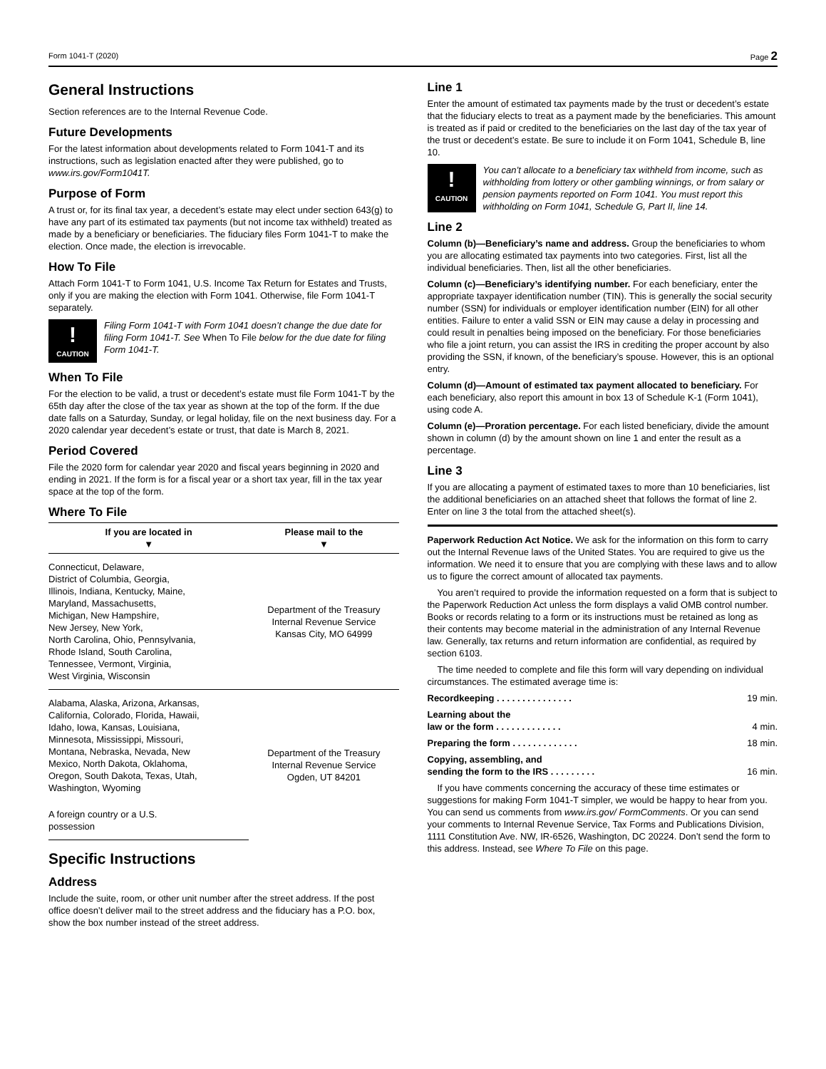Form 1041-T (2020) Page 2
General Instructions
Section references are to the Internal Revenue Code.
Future Developments
For the latest information about developments related to Form 1041-T and its instructions, such as legislation enacted after they were published, go to www.irs.gov/Form1041T.
Purpose of Form
A trust or, for its final tax year, a decedent’s estate may elect under section 643(g) to have any part of its estimated tax payments (but not income tax withheld) treated as made by a beneficiary or beneficiaries. The fiduciary files Form 1041-T to make the election. Once made, the election is irrevocable.
How To File
Attach Form 1041-T to Form 1041, U.S. Income Tax Return for Estates and Trusts, only if you are making the election with Form 1041. Otherwise, file Form 1041-T separately.
!
CAUTION
Filing Form 1041-T with Form 1041 doesn’t change the due date for filing Form 1041-T. See When To File below for the due date for filing Form 1041-T.
When To File
For the election to be valid, a trust or decedent’s estate must file Form 1041-T by the 65th day after the close of the tax year as shown at the top of the form. If the due date falls on a Saturday, Sunday, or legal holiday, file on the next business day. For a 2020 calendar year decedent’s estate or trust, that date is March 8, 2021.
Period Covered
File the 2020 form for calendar year 2020 and fiscal years beginning in 2020 and ending in 2021. If the form is for a fiscal year or a short tax year, fill in the tax year space at the top of the form.
Where To File
| If you are located in ▼ | Please mail to the ▼ |
| --- | --- |
| Connecticut, Delaware, District of Columbia, Georgia, Illinois, Indiana, Kentucky, Maine, Maryland, Massachusetts, Michigan, New Hampshire, New Jersey, New York, North Carolina, Ohio, Pennsylvania, Rhode Island, South Carolina, Tennessee, Vermont, Virginia, West Virginia, Wisconsin | Department of the Treasury Internal Revenue Service Kansas City, MO 64999 |
| Alabama, Alaska, Arizona, Arkansas, California, Colorado, Florida, Hawaii, Idaho, Iowa, Kansas, Louisiana, Minnesota, Mississippi, Missouri, Montana, Nebraska, Nevada, New Mexico, North Dakota, Oklahoma, Oregon, South Dakota, Texas, Utah, Washington, Wyoming | Department of the Treasury Internal Revenue Service Ogden, UT 84201 |
| A foreign country or a U.S. possession | |
Specific Instructions
Address
Include the suite, room, or other unit number after the street address. If the post office doesn’t deliver mail to the street address and the fiduciary has a P.O. box, show the box number instead of the street address.
Line 1
Enter the amount of estimated tax payments made by the trust or decedent’s estate that the fiduciary elects to treat as a payment made by the beneficiaries. This amount is treated as if paid or credited to the beneficiaries on the last day of the tax year of the trust or decedent’s estate. Be sure to include it on Form 1041, Schedule B, line 10.
!
CAUTION
You can’t allocate to a beneficiary tax withheld from income, such as withholding from lottery or other gambling winnings, or from salary or pension payments reported on Form 1041. You must report this withholding on Form 1041, Schedule G, Part II, line 14.
Line 2
Column (b)—Beneficiary’s name and address. Group the beneficiaries to whom you are allocating estimated tax payments into two categories. First, list all the individual beneficiaries. Then, list all the other beneficiaries.
Column (c)—Beneficiary’s identifying number. For each beneficiary, enter the appropriate taxpayer identification number (TIN). This is generally the social security number (SSN) for individuals or employer identification number (EIN) for all other entities. Failure to enter a valid SSN or EIN may cause a delay in processing and could result in penalties being imposed on the beneficiary. For those beneficiaries who file a joint return, you can assist the IRS in crediting the proper account by also providing the SSN, if known, of the beneficiary’s spouse. However, this is an optional entry.
Column (d)—Amount of estimated tax payment allocated to beneficiary. For each beneficiary, also report this amount in box 13 of Schedule K-1 (Form 1041), using code A.
Column (e)—Proration percentage. For each listed beneficiary, divide the amount shown in column (d) by the amount shown on line 1 and enter the result as a percentage.
Line 3
If you are allocating a payment of estimated taxes to more than 10 beneficiaries, list the additional beneficiaries on an attached sheet that follows the format of line 2. Enter on line 3 the total from the attached sheet(s).
Paperwork Reduction Act Notice. We ask for the information on this form to carry out the Internal Revenue laws of the United States. You are required to give us the information. We need it to ensure that you are complying with these laws and to allow us to figure the correct amount of allocated tax payments.
You aren’t required to provide the information requested on a form that is subject to the Paperwork Reduction Act unless the form displays a valid OMB control number. Books or records relating to a form or its instructions must be retained as long as their contents may become material in the administration of any Internal Revenue law. Generally, tax returns and return information are confidential, as required by section 6103.
The time needed to complete and file this form will vary depending on individual circumstances. The estimated average time is:
Recordkeeping . . . . . . . . . . . . . . . 19 min.
Learning about the
law or the form . . . . . . . . . . . . . 4 min.
Preparing the form . . . . . . . . . . . . . 18 min.
Copying, assembling, and
sending the form to the IRS . . . . . . . . . 16 min.
If you have comments concerning the accuracy of these time estimates or suggestions for making Form 1041-T simpler, we would be happy to hear from you. You can send us comments from www.irs.gov/ FormComments. Or you can send your comments to Internal Revenue Service, Tax Forms and Publications Division, 1111 Constitution Ave. NW, IR-6526, Washington, DC 20224. Don’t send the form to this address. Instead, see Where To File on this page.